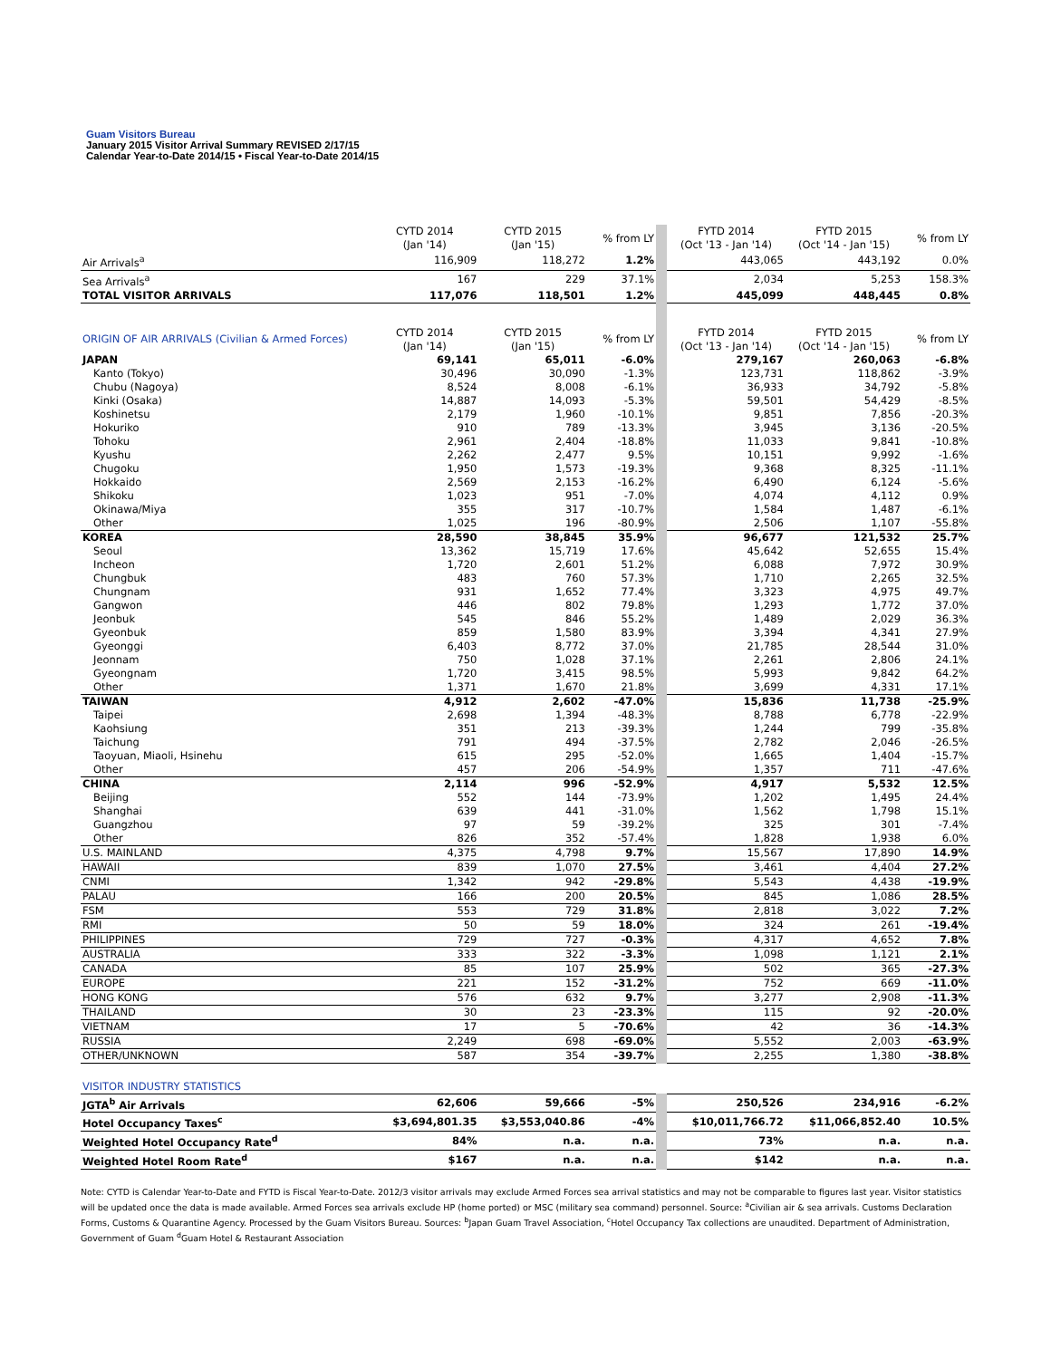Guam Visitors Bureau
January 2015 Visitor Arrival Summary REVISED 2/17/15
Calendar Year-to-Date 2014/15 • Fiscal Year-to-Date 2014/15
| | CYTD 2014 (Jan '14) | CYTD 2015 (Jan '15) | % from LY | FYTD 2014 (Oct '13 - Jan '14) | FYTD 2015 (Oct '14 - Jan '15) | % from LY |
| --- | --- | --- | --- | --- | --- | --- |
| Air Arrivals<sup>a</sup> | 116,909 | 118,272 | 1.2% | 443,065 | 443,192 | 0.0% |
| Sea Arrivals<sup>a</sup> | 167 | 229 | 37.1% | 2,034 | 5,253 | 158.3% |
| TOTAL VISITOR ARRIVALS | 117,076 | 118,501 | 1.2% | 445,099 | 448,445 | 0.8% |
| ORIGIN OF AIR ARRIVALS (Civilian & Armed Forces) | CYTD 2014 (Jan '14) | CYTD 2015 (Jan '15) | % from LY | FYTD 2014 (Oct '13 - Jan '14) | FYTD 2015 (Oct '14 - Jan '15) | % from LY |
| JAPAN | 69,141 | 65,011 | -6.0% | 279,167 | 260,063 | -6.8% |
| Kanto (Tokyo) | 30,496 | 30,090 | -1.3% | 123,731 | 118,862 | -3.9% |
| Chubu (Nagoya) | 8,524 | 8,008 | -6.1% | 36,933 | 34,792 | -5.8% |
| Kinki (Osaka) | 14,887 | 14,093 | -5.3% | 59,501 | 54,429 | -8.5% |
| Koshinetsu | 2,179 | 1,960 | -10.1% | 9,851 | 7,856 | -20.3% |
| Hokuriko | 910 | 789 | -13.3% | 3,945 | 3,136 | -20.5% |
| Tohoku | 2,961 | 2,404 | -18.8% | 11,033 | 9,841 | -10.8% |
| Kyushu | 2,262 | 2,477 | 9.5% | 10,151 | 9,992 | -1.6% |
| Chugoku | 1,950 | 1,573 | -19.3% | 9,368 | 8,325 | -11.1% |
| Hokkaido | 2,569 | 2,153 | -16.2% | 6,490 | 6,124 | -5.6% |
| Shikoku | 1,023 | 951 | -7.0% | 4,074 | 4,112 | 0.9% |
| Okinawa/Miya | 355 | 317 | -10.7% | 1,584 | 1,487 | -6.1% |
| Other | 1,025 | 196 | -80.9% | 2,506 | 1,107 | -55.8% |
| KOREA | 28,590 | 38,845 | 35.9% | 96,677 | 121,532 | 25.7% |
| Seoul | 13,362 | 15,719 | 17.6% | 45,642 | 52,655 | 15.4% |
| Incheon | 1,720 | 2,601 | 51.2% | 6,088 | 7,972 | 30.9% |
| Chungbuk | 483 | 760 | 57.3% | 1,710 | 2,265 | 32.5% |
| Chungnam | 931 | 1,652 | 77.4% | 3,323 | 4,975 | 49.7% |
| Gangwon | 446 | 802 | 79.8% | 1,293 | 1,772 | 37.0% |
| Jeonbuk | 545 | 846 | 55.2% | 1,489 | 2,029 | 36.3% |
| Gyeonbuk | 859 | 1,580 | 83.9% | 3,394 | 4,341 | 27.9% |
| Gyeonggi | 6,403 | 8,772 | 37.0% | 21,785 | 28,544 | 31.0% |
| Jeonnam | 750 | 1,028 | 37.1% | 2,261 | 2,806 | 24.1% |
| Gyeongnam | 1,720 | 3,415 | 98.5% | 5,993 | 9,842 | 64.2% |
| Other | 1,371 | 1,670 | 21.8% | 3,699 | 4,331 | 17.1% |
| TAIWAN | 4,912 | 2,602 | -47.0% | 15,836 | 11,738 | -25.9% |
| Taipei | 2,698 | 1,394 | -48.3% | 8,788 | 6,778 | -22.9% |
| Kaohsiung | 351 | 213 | -39.3% | 1,244 | 799 | -35.8% |
| Taichung | 791 | 494 | -37.5% | 2,782 | 2,046 | -26.5% |
| Taoyuan, Miaoli, Hsinehu | 615 | 295 | -52.0% | 1,665 | 1,404 | -15.7% |
| Other | 457 | 206 | -54.9% | 1,357 | 711 | -47.6% |
| CHINA | 2,114 | 996 | -52.9% | 4,917 | 5,532 | 12.5% |
| Beijing | 552 | 144 | -73.9% | 1,202 | 1,495 | 24.4% |
| Shanghai | 639 | 441 | -31.0% | 1,562 | 1,798 | 15.1% |
| Guangzhou | 97 | 59 | -39.2% | 325 | 301 | -7.4% |
| Other | 826 | 352 | -57.4% | 1,828 | 1,938 | 6.0% |
| U.S. MAINLAND | 4,375 | 4,798 | 9.7% | 15,567 | 17,890 | 14.9% |
| HAWAII | 839 | 1,070 | 27.5% | 3,461 | 4,404 | 27.2% |
| CNMI | 1,342 | 942 | -29.8% | 5,543 | 4,438 | -19.9% |
| PALAU | 166 | 200 | 20.5% | 845 | 1,086 | 28.5% |
| FSM | 553 | 729 | 31.8% | 2,818 | 3,022 | 7.2% |
| RMI | 50 | 59 | 18.0% | 324 | 261 | -19.4% |
| PHILIPPINES | 729 | 727 | -0.3% | 4,317 | 4,652 | 7.8% |
| AUSTRALIA | 333 | 322 | -3.3% | 1,098 | 1,121 | 2.1% |
| CANADA | 85 | 107 | 25.9% | 502 | 365 | -27.3% |
| EUROPE | 221 | 152 | -31.2% | 752 | 669 | -11.0% |
| HONG KONG | 576 | 632 | 9.7% | 3,277 | 2,908 | -11.3% |
| THAILAND | 30 | 23 | -23.3% | 115 | 92 | -20.0% |
| VIETNAM | 17 | 5 | -70.6% | 42 | 36 | -14.3% |
| RUSSIA | 2,249 | 698 | -69.0% | 5,552 | 2,003 | -63.9% |
| OTHER/UNKNOWN | 587 | 354 | -39.7% | 2,255 | 1,380 | -38.8% |
| VISITOR INDUSTRY STATISTICS | | | | | | |
| JGTA<sup>b</sup> Air Arrivals | 62,606 | 59,666 | -5% | 250,526 | 234,916 | -6.2% |
| Hotel Occupancy Taxes<sup>c</sup> | $3,694,801.35 | $3,553,040.86 | -4% | $10,011,766.72 | $11,066,852.40 | 10.5% |
| Weighted Hotel Occupancy Rate<sup>d</sup> | 84% | n.a. | n.a. | 73% | n.a. | n.a. |
| Weighted Hotel Room Rate<sup>d</sup> | $167 | n.a. | n.a. | $142 | n.a. | n.a. |
Note: CYTD is Calendar Year-to-Date and FYTD is Fiscal Year-to-Date. 2012/3 visitor arrivals may exclude Armed Forces sea arrival statistics and may not be comparable to figures last year. Visitor statistics will be updated once the data is made available. Armed Forces sea arrivals exclude HP (home ported) or MSC (military sea command) personnel. Source: <sup>a</sup>Civilian air & sea arrivals. Customs Declaration Forms, Customs & Quarantine Agency. Processed by the Guam Visitors Bureau. Sources: <sup>b</sup>Japan Guam Travel Association, <sup>c</sup>Hotel Occupancy Tax collections are unaudited. Department of Administration, Government of Guam <sup>d</sup>Guam Hotel & Restaurant Association